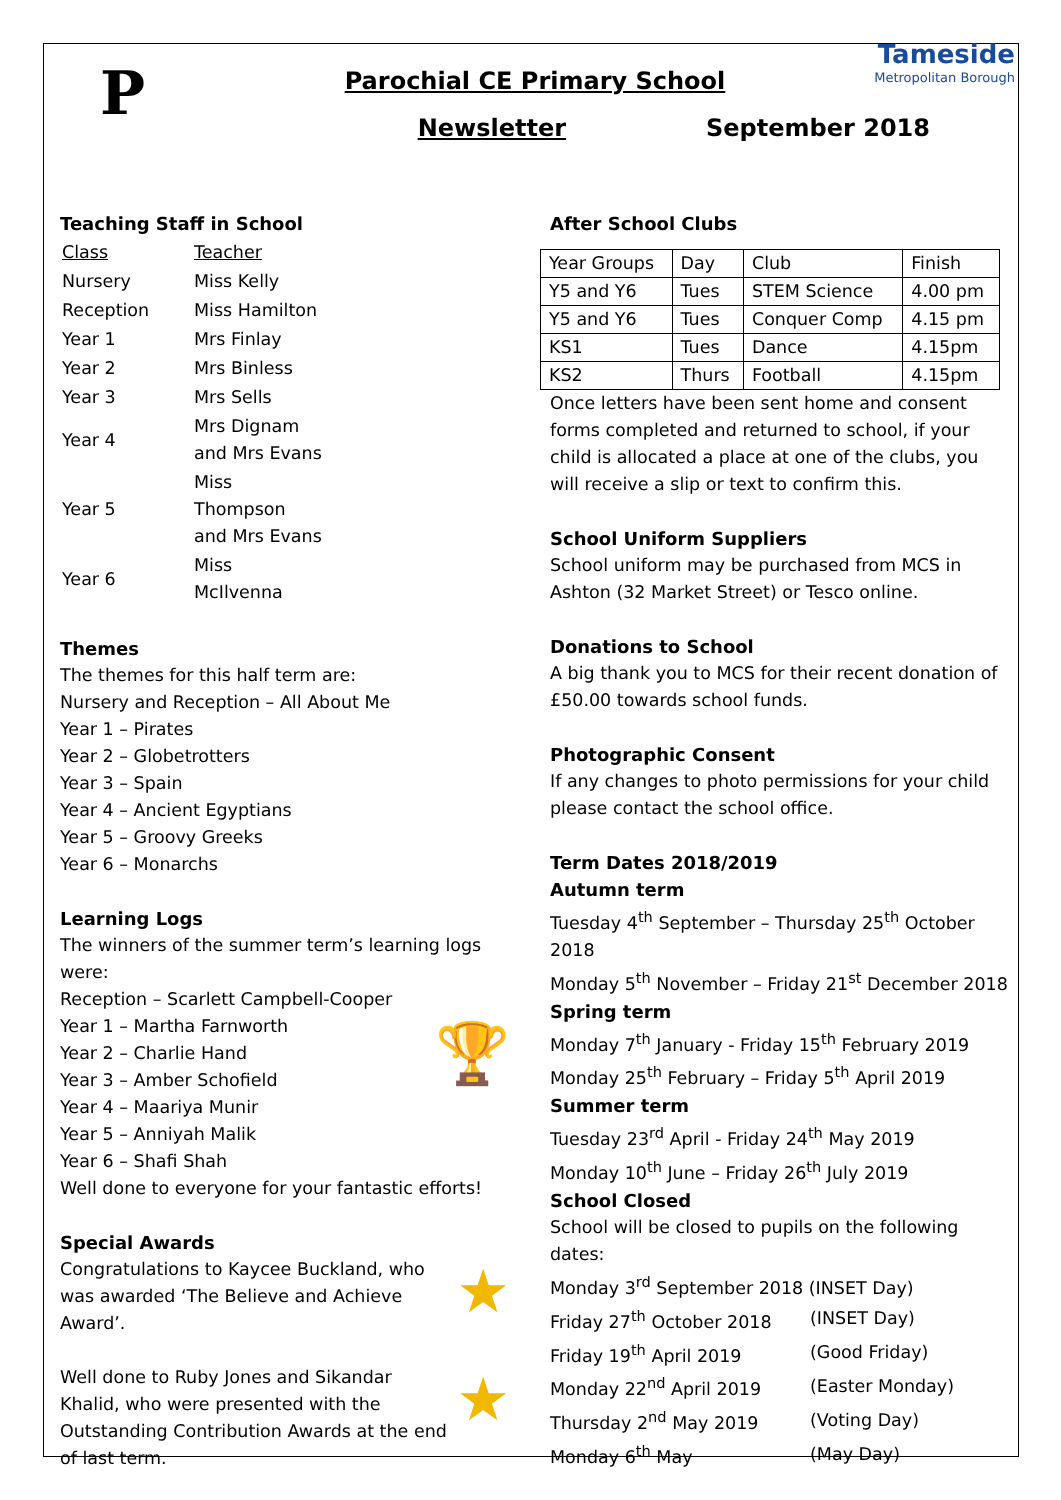P
Tameside
Metropolitan Borough
Parochial CE Primary School
Newsletter September 2018
Teaching Staff in School
| Class | Teacher |
| Nursery | Miss Kelly |
| Reception | Miss Hamilton |
| Year 1 | Mrs Finlay |
| Year 2 | Mrs Binless |
| Year 3 | Mrs Sells |
| Year 4 | Mrs Dignam and Mrs Evans |
| Year 5 | Miss Thompson and Mrs Evans |
| Year 6 | Miss McIlvenna |
Themes
The themes for this half term are:
Nursery and Reception – All About Me
Year 1 – Pirates
Year 2 – Globetrotters
Year 3 – Spain
Year 4 – Ancient Egyptians
Year 5 – Groovy Greeks
Year 6 – Monarchs
Learning Logs
The winners of the summer term’s learning logs were:
Reception – Scarlett Campbell-Cooper
Year 1 – Martha Farnworth
Year 2 – Charlie Hand 🏆
Year 3 – Amber Schofield
Year 4 – Maariya Munir
Year 5 – Anniyah Malik
Year 6 – Shafi Shah
Well done to everyone for your fantastic efforts!
Special Awards
★ Congratulations to Kaycee Buckland, who was awarded ‘The Believe and Achieve Award’.
★ Well done to Ruby Jones and Sikandar Khalid, who were presented with the Outstanding Contribution Awards at the end of last term.
After School Clubs
| Year Groups | Day | Club | Finish |
| Y5 and Y6 | Tues | STEM Science | 4.00 pm |
| Y5 and Y6 | Tues | Conquer Comp | 4.15 pm |
| KS1 | Tues | Dance | 4.15pm |
| KS2 | Thurs | Football | 4.15pm |
Once letters have been sent home and consent forms completed and returned to school, if your child is allocated a place at one of the clubs, you will receive a slip or text to confirm this.
School Uniform Suppliers
School uniform may be purchased from MCS in Ashton (32 Market Street) or Tesco online.
Donations to School
A big thank you to MCS for their recent donation of £50.00 towards school funds.
Photographic Consent
If any changes to photo permissions for your child please contact the school office.
Term Dates 2018/2019
Autumn term
Tuesday 4<sup>th</sup> September – Thursday 25<sup>th</sup> October 2018
Monday 5<sup>th</sup> November – Friday 21<sup>st</sup> December 2018
Spring term
Monday 7<sup>th</sup> January - Friday 15<sup>th</sup> February 2019
Monday 25<sup>th</sup> February – Friday 5<sup>th</sup> April 2019
Summer term
Tuesday 23<sup>rd</sup> April - Friday 24<sup>th</sup> May 2019
Monday 10<sup>th</sup> June – Friday 26<sup>th</sup> July 2019
School Closed
School will be closed to pupils on the following dates:
Monday 3<sup>rd</sup> September 2018 (INSET Day)
| Friday 27<sup>th</sup> October 2018 | (INSET Day) |
| Friday 19<sup>th</sup> April 2019 | (Good Friday) |
| Monday 22<sup>nd</sup> April 2019 | (Easter Monday) |
| Thursday 2<sup>nd</sup> May 2019 | (Voting Day) |
| Monday 6<sup>th</sup> May | (May Day) |